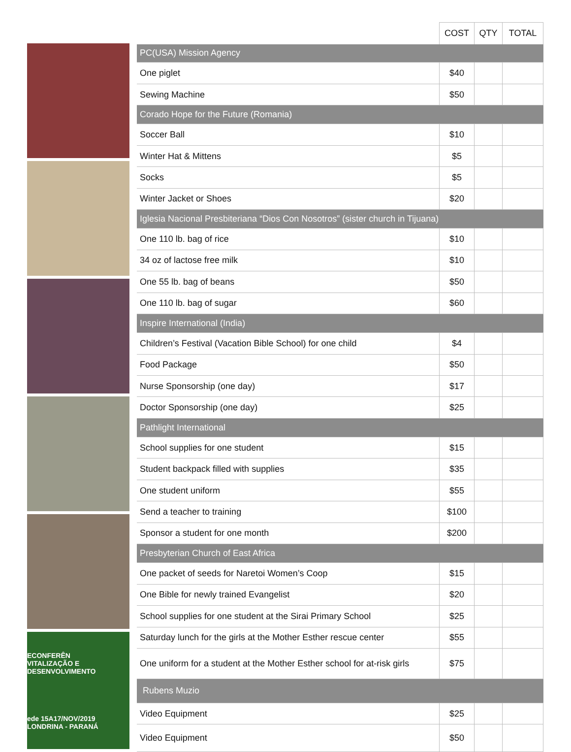ECONFERÊN
VITALIZAÇÃO E DESENVOLVIMENTO
ede 15A17/NOV/2019 LONDRINA - PARANÁ
| | COST | QTY | TOTAL |
| PC(USA) Mission Agency | | | |
| One piglet | $40 | | |
| Sewing Machine | $50 | | |
| Corado Hope for the Future (Romania) | | | |
| Soccer Ball | $10 | | |
| Winter Hat & Mittens | $5 | | |
| Socks | $5 | | |
| Winter Jacket or Shoes | $20 | | |
| Iglesia Nacional Presbiteriana “Dios Con Nosotros” (sister church in Tijuana) | | | |
| One 110 lb. bag of rice | $10 | | |
| 34 oz of lactose free milk | $10 | | |
| One 55 lb. bag of beans | $50 | | |
| One 110 lb. bag of sugar | $60 | | |
| Inspire International (India) | | | |
| Children’s Festival (Vacation Bible School) for one child | $4 | | |
| Food Package | $50 | | |
| Nurse Sponsorship (one day) | $17 | | |
| Doctor Sponsorship (one day) | $25 | | |
| Pathlight International | | | |
| School supplies for one student | $15 | | |
| Student backpack filled with supplies | $35 | | |
| One student uniform | $55 | | |
| Send a teacher to training | $100 | | |
| Sponsor a student for one month | $200 | | |
| Presbyterian Church of East Africa | | | |
| One packet of seeds for Naretoi Women’s Coop | $15 | | |
| One Bible for newly trained Evangelist | $20 | | |
| School supplies for one student at the Sirai Primary School | $25 | | |
| Saturday lunch for the girls at the Mother Esther rescue center | $55 | | |
| One uniform for a student at the Mother Esther school for at-risk girls | $75 | | |
| Rubens Muzio | | | |
| Video Equipment | $25 | | |
| Video Equipment | $50 | | |